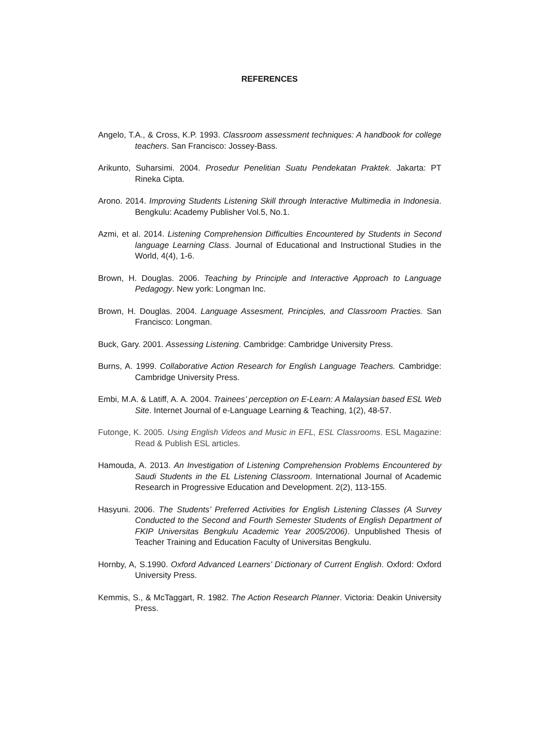REFERENCES
Angelo, T.A., & Cross, K.P. 1993. Classroom assessment techniques: A handbook for college teachers. San Francisco: Jossey-Bass.
Arikunto, Suharsimi. 2004. Prosedur Penelitian Suatu Pendekatan Praktek. Jakarta: PT Rineka Cipta.
Arono. 2014. Improving Students Listening Skill through Interactive Multimedia in Indonesia. Bengkulu: Academy Publisher Vol.5, No.1.
Azmi, et al. 2014. Listening Comprehension Difficulties Encountered by Students in Second language Learning Class. Journal of Educational and Instructional Studies in the World, 4(4), 1-6.
Brown, H. Douglas. 2006. Teaching by Principle and Interactive Approach to Language Pedagogy. New york: Longman Inc.
Brown, H. Douglas. 2004. Language Assesment, Principles, and Classroom Practies. San Francisco: Longman.
Buck, Gary. 2001. Assessing Listening. Cambridge: Cambridge University Press.
Burns, A. 1999. Collaborative Action Research for English Language Teachers. Cambridge: Cambridge University Press.
Embi, M.A. & Latiff, A. A. 2004. Trainees’ perception on E-Learn: A Malaysian based ESL Web Site. Internet Journal of e-Language Learning & Teaching, 1(2), 48-57.
Futonge, K. 2005. Using English Videos and Music in EFL, ESL Classrooms. ESL Magazine: Read & Publish ESL articles.
Hamouda, A. 2013. An Investigation of Listening Comprehension Problems Encountered by Saudi Students in the EL Listening Classroom. International Journal of Academic Research in Progressive Education and Development. 2(2), 113-155.
Hasyuni. 2006. The Students’ Preferred Activities for English Listening Classes (A Survey Conducted to the Second and Fourth Semester Students of English Department of FKIP Universitas Bengkulu Academic Year 2005/2006). Unpublished Thesis of Teacher Training and Education Faculty of Universitas Bengkulu.
Hornby, A, S.1990. Oxford Advanced Learners’ Dictionary of Current English. Oxford: Oxford University Press.
Kemmis, S., & McTaggart, R. 1982. The Action Research Planner. Victoria: Deakin University Press.